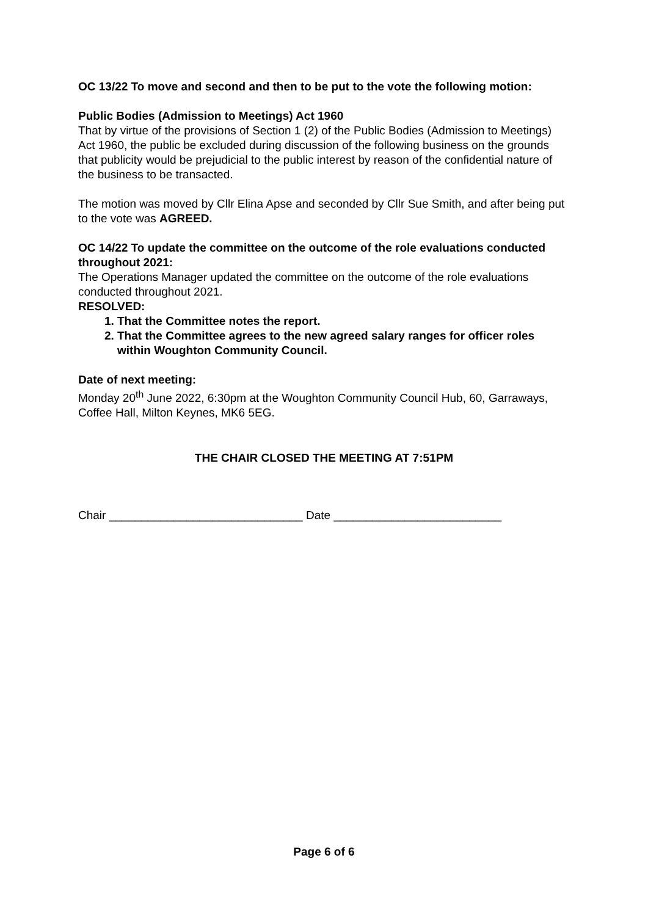OC 13/22 To move and second and then to be put to the vote the following motion:
Public Bodies (Admission to Meetings) Act 1960
That by virtue of the provisions of Section 1 (2) of the Public Bodies (Admission to Meetings) Act 1960, the public be excluded during discussion of the following business on the grounds that publicity would be prejudicial to the public interest by reason of the confidential nature of the business to be transacted.
The motion was moved by Cllr Elina Apse and seconded by Cllr Sue Smith, and after being put to the vote was AGREED.
OC 14/22 To update the committee on the outcome of the role evaluations conducted throughout 2021:
The Operations Manager updated the committee on the outcome of the role evaluations conducted throughout 2021.
RESOLVED:
1. That the Committee notes the report.
2. That the Committee agrees to the new agreed salary ranges for officer roles within Woughton Community Council.
Date of next meeting:
Monday 20<sup>th</sup> June 2022, 6:30pm at the Woughton Community Council Hub, 60, Garraways, Coffee Hall, Milton Keynes, MK6 5EG.
THE CHAIR CLOSED THE MEETING AT 7:51PM
Chair ______________________________ Date __________________________
Page 6 of 6